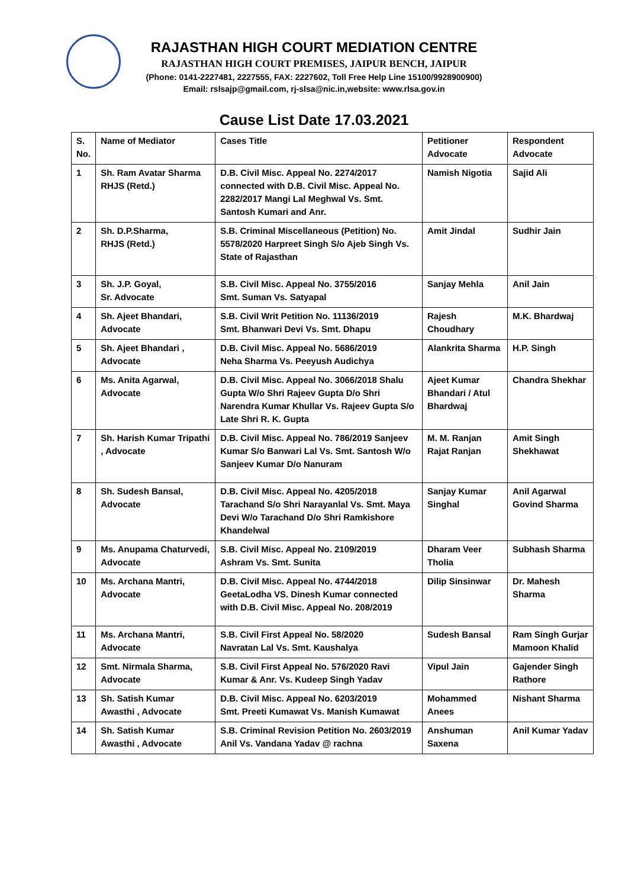RAJASTHAN HIGH COURT MEDIATION CENTRE
RAJASTHAN HIGH COURT PREMISES, JAIPUR BENCH, JAIPUR
(Phone: 0141-2227481, 2227555, FAX: 2227602, Toll Free Help Line 15100/9928900900)
Email: rslsajp@gmail.com, rj-slsa@nic.in,website: www.rlsa.gov.in
Cause List Date 17.03.2021
| S. No. | Name of Mediator | Cases Title | Petitioner Advocate | Respondent Advocate |
| --- | --- | --- | --- | --- |
| 1 | Sh. Ram Avatar Sharma RHJS (Retd.) | D.B. Civil Misc. Appeal No. 2274/2017 connected with D.B. Civil Misc. Appeal No. 2282/2017 Mangi Lal Meghwal Vs. Smt. Santosh Kumari and Anr. | Namish Nigotia | Sajid Ali |
| 2 | Sh. D.P.Sharma, RHJS (Retd.) | S.B. Criminal Miscellaneous (Petition) No. 5578/2020 Harpreet Singh S/o Ajeb Singh Vs. State of Rajasthan | Amit Jindal | Sudhir Jain |
| 3 | Sh. J.P. Goyal, Sr. Advocate | S.B. Civil Misc. Appeal No. 3755/2016 Smt. Suman Vs. Satyapal | Sanjay Mehla | Anil Jain |
| 4 | Sh. Ajeet Bhandari, Advocate | S.B. Civil Writ Petition No. 11136/2019 Smt. Bhanwari Devi Vs. Smt. Dhapu | Rajesh Choudhary | M.K. Bhardwaj |
| 5 | Sh. Ajeet Bhandari , Advocate | D.B. Civil Misc. Appeal No. 5686/2019 Neha Sharma Vs. Peeyush Audichya | Alankrita Sharma | H.P. Singh |
| 6 | Ms. Anita Agarwal, Advocate | D.B. Civil Misc. Appeal No. 3066/2018 Shalu Gupta W/o Shri Rajeev Gupta D/o Shri Narendra Kumar Khullar Vs. Rajeev Gupta S/o Late Shri R. K. Gupta | Ajeet Kumar Bhandari / Atul Bhardwaj | Chandra Shekhar |
| 7 | Sh. Harish Kumar Tripathi , Advocate | D.B. Civil Misc. Appeal No. 786/2019 Sanjeev Kumar S/o Banwari Lal Vs. Smt. Santosh W/o Sanjeev Kumar D/o Nanuram | M. M. Ranjan Rajat Ranjan | Amit Singh Shekhawat |
| 8 | Sh. Sudesh Bansal, Advocate | D.B. Civil Misc. Appeal No. 4205/2018 Tarachand S/o Shri Narayanlal Vs. Smt. Maya Devi W/o Tarachand D/o Shri Ramkishore Khandelwal | Sanjay Kumar Singhal | Anil Agarwal Govind Sharma |
| 9 | Ms. Anupama Chaturvedi, Advocate | S.B. Civil Misc. Appeal No. 2109/2019 Ashram Vs. Smt. Sunita | Dharam Veer Tholia | Subhash Sharma |
| 10 | Ms. Archana Mantri, Advocate | D.B. Civil Misc. Appeal No. 4744/2018 GeetaLodha VS. Dinesh Kumar connected with D.B. Civil Misc. Appeal No. 208/2019 | Dilip Sinsinwar | Dr. Mahesh Sharma |
| 11 | Ms. Archana Mantri, Advocate | S.B. Civil First Appeal No. 58/2020 Navratan Lal Vs. Smt. Kaushalya | Sudesh Bansal | Ram Singh Gurjar Mamoon Khalid |
| 12 | Smt. Nirmala Sharma, Advocate | S.B. Civil First Appeal No. 576/2020 Ravi Kumar & Anr. Vs. Kudeep Singh Yadav | Vipul Jain | Gajender Singh Rathore |
| 13 | Sh. Satish Kumar Awasthi , Advocate | D.B. Civil Misc. Appeal No. 6203/2019 Smt. Preeti Kumawat Vs. Manish Kumawat | Mohammed Anees | Nishant Sharma |
| 14 | Sh. Satish Kumar Awasthi , Advocate | S.B. Criminal Revision Petition No. 2603/2019 Anil Vs. Vandana Yadav @ rachna | Anshuman Saxena | Anil Kumar Yadav |